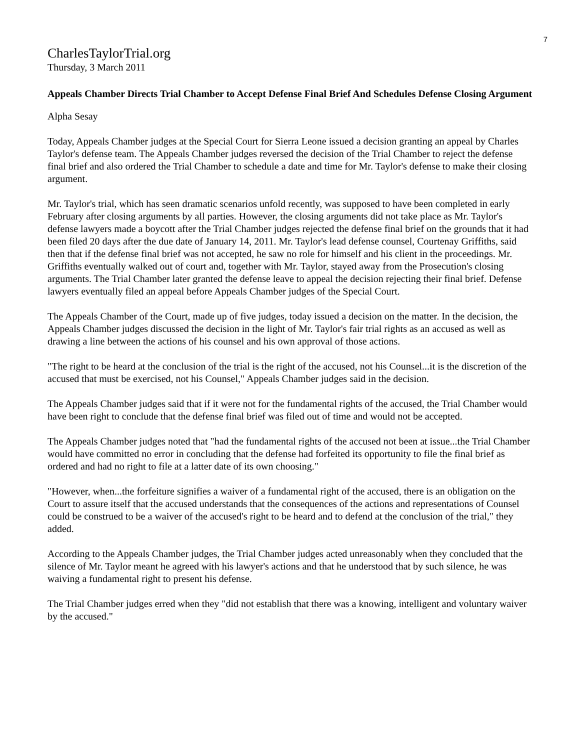7
CharlesTaylorTrial.org
Thursday, 3 March 2011
Appeals Chamber Directs Trial Chamber to Accept Defense Final Brief And Schedules Defense Closing Argument
Alpha Sesay
Today, Appeals Chamber judges at the Special Court for Sierra Leone issued a decision granting an appeal by Charles Taylor's defense team. The Appeals Chamber judges reversed the decision of the Trial Chamber to reject the defense final brief and also ordered the Trial Chamber to schedule a date and time for Mr. Taylor's defense to make their closing argument.
Mr. Taylor's trial, which has seen dramatic scenarios unfold recently, was supposed to have been completed in early February after closing arguments by all parties. However, the closing arguments did not take place as Mr. Taylor's defense lawyers made a boycott after the Trial Chamber judges rejected the defense final brief on the grounds that it had been filed 20 days after the due date of January 14, 2011. Mr. Taylor's lead defense counsel, Courtenay Griffiths, said then that if the defense final brief was not accepted, he saw no role for himself and his client in the proceedings. Mr. Griffiths eventually walked out of court and, together with Mr. Taylor, stayed away from the Prosecution's closing arguments. The Trial Chamber later granted the defense leave to appeal the decision rejecting their final brief. Defense lawyers eventually filed an appeal before Appeals Chamber judges of the Special Court.
The Appeals Chamber of the Court, made up of five judges, today issued a decision on the matter. In the decision, the Appeals Chamber judges discussed the decision in the light of Mr. Taylor's fair trial rights as an accused as well as drawing a line between the actions of his counsel and his own approval of those actions.
"The right to be heard at the conclusion of the trial is the right of the accused, not his Counsel...it is the discretion of the accused that must be exercised, not his Counsel," Appeals Chamber judges said in the decision.
The Appeals Chamber judges said that if it were not for the fundamental rights of the accused, the Trial Chamber would have been right to conclude that the defense final brief was filed out of time and would not be accepted.
The Appeals Chamber judges noted that "had the fundamental rights of the accused not been at issue...the Trial Chamber would have committed no error in concluding that the defense had forfeited its opportunity to file the final brief as ordered and had no right to file at a latter date of its own choosing."
"However, when...the forfeiture signifies a waiver of a fundamental right of the accused, there is an obligation on the Court to assure itself that the accused understands that the consequences of the actions and representations of Counsel could be construed to be a waiver of the accused's right to be heard and to defend at the conclusion of the trial," they added.
According to the Appeals Chamber judges, the Trial Chamber judges acted unreasonably when they concluded that the silence of Mr. Taylor meant he agreed with his lawyer's actions and that he understood that by such silence, he was waiving a fundamental right to present his defense.
The Trial Chamber judges erred when they "did not establish that there was a knowing, intelligent and voluntary waiver by the accused."